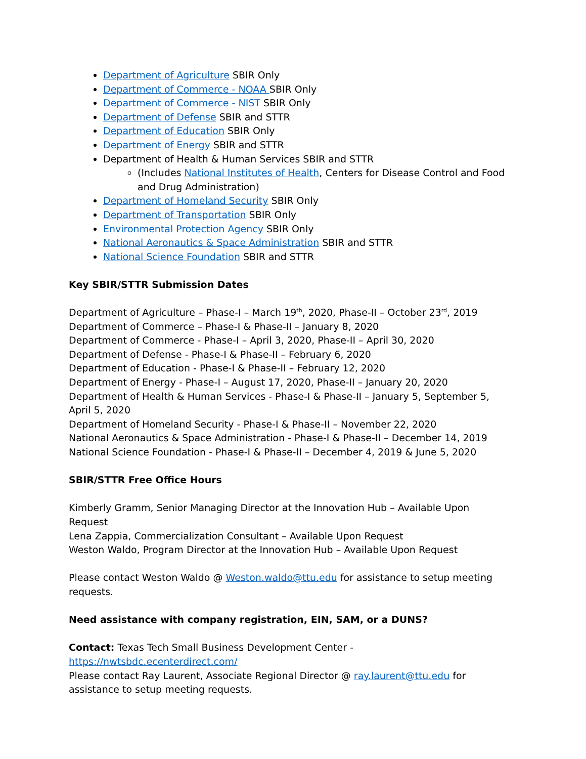Department of Agriculture SBIR Only
Department of Commerce - NOAA SBIR Only
Department of Commerce - NIST SBIR Only
Department of Defense SBIR and STTR
Department of Education SBIR Only
Department of Energy SBIR and STTR
Department of Health & Human Services SBIR and STTR
(Includes National Institutes of Health, Centers for Disease Control and Food and Drug Administration)
Department of Homeland Security SBIR Only
Department of Transportation SBIR Only
Environmental Protection Agency SBIR Only
National Aeronautics & Space Administration SBIR and STTR
National Science Foundation SBIR and STTR
Key SBIR/STTR Submission Dates
Department of Agriculture – Phase-I – March 19<sup>th</sup>, 2020, Phase-II – October 23<sup>rd</sup>, 2019
Department of Commerce – Phase-I & Phase-II – January 8, 2020
Department of Commerce - Phase-I – April 3, 2020, Phase-II – April 30, 2020
Department of Defense - Phase-I & Phase-II – February 6, 2020
Department of Education - Phase-I & Phase-II – February 12, 2020
Department of Energy - Phase-I – August 17, 2020, Phase-II – January 20, 2020
Department of Health & Human Services - Phase-I & Phase-II – January 5, September 5, April 5, 2020
Department of Homeland Security - Phase-I & Phase-II – November 22, 2020
National Aeronautics & Space Administration - Phase-I & Phase-II – December 14, 2019
National Science Foundation - Phase-I & Phase-II – December 4, 2019 & June 5, 2020
SBIR/STTR Free Office Hours
Kimberly Gramm, Senior Managing Director at the Innovation Hub – Available Upon Request
Lena Zappia, Commercialization Consultant – Available Upon Request
Weston Waldo, Program Director at the Innovation Hub – Available Upon Request
Please contact Weston Waldo @ Weston.waldo@ttu.edu for assistance to setup meeting requests.
Need assistance with company registration, EIN, SAM, or a DUNS?
Contact: Texas Tech Small Business Development Center - https://nwtsbdc.ecenterdirect.com/
Please contact Ray Laurent, Associate Regional Director @ ray.laurent@ttu.edu for assistance to setup meeting requests.